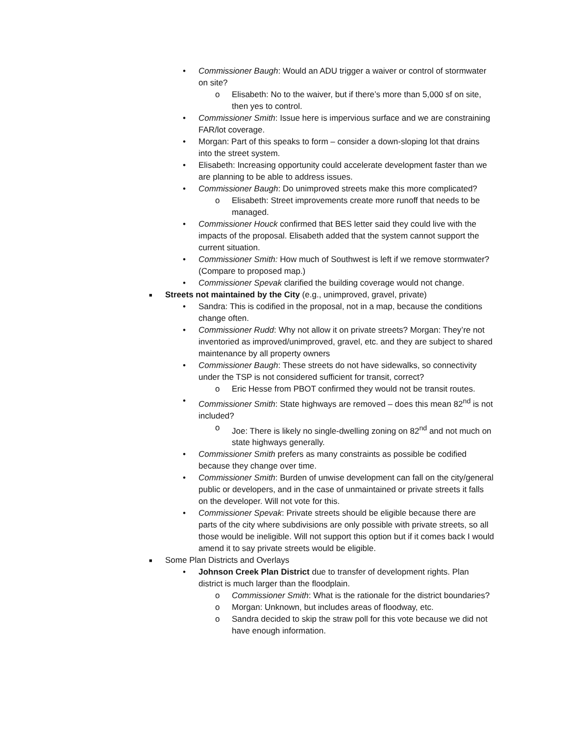• Commissioner Baugh: Would an ADU trigger a waiver or control of stormwater on site?
o Elisabeth: No to the waiver, but if there’s more than 5,000 sf on site, then yes to control.
• Commissioner Smith: Issue here is impervious surface and we are constraining FAR/lot coverage.
• Morgan: Part of this speaks to form – consider a down-sloping lot that drains into the street system.
• Elisabeth: Increasing opportunity could accelerate development faster than we are planning to be able to address issues.
• Commissioner Baugh: Do unimproved streets make this more complicated?
o Elisabeth: Street improvements create more runoff that needs to be managed.
• Commissioner Houck confirmed that BES letter said they could live with the impacts of the proposal. Elisabeth added that the system cannot support the current situation.
• Commissioner Smith: How much of Southwest is left if we remove stormwater? (Compare to proposed map.)
• Commissioner Spevak clarified the building coverage would not change.
■ Streets not maintained by the City (e.g., unimproved, gravel, private)
• Sandra: This is codified in the proposal, not in a map, because the conditions change often.
• Commissioner Rudd: Why not allow it on private streets? Morgan: They’re not inventoried as improved/unimproved, gravel, etc. and they are subject to shared maintenance by all property owners
• Commissioner Baugh: These streets do not have sidewalks, so connectivity under the TSP is not considered sufficient for transit, correct?
o Eric Hesse from PBOT confirmed they would not be transit routes.
• Commissioner Smith: State highways are removed – does this mean 82<sup>nd</sup> is not included?
o Joe: There is likely no single-dwelling zoning on 82<sup>nd</sup> and not much on state highways generally.
• Commissioner Smith prefers as many constraints as possible be codified because they change over time.
• Commissioner Smith: Burden of unwise development can fall on the city/general public or developers, and in the case of unmaintained or private streets it falls on the developer. Will not vote for this.
• Commissioner Spevak: Private streets should be eligible because there are parts of the city where subdivisions are only possible with private streets, so all those would be ineligible. Will not support this option but if it comes back I would amend it to say private streets would be eligible.
■ Some Plan Districts and Overlays
• Johnson Creek Plan District due to transfer of development rights. Plan district is much larger than the floodplain.
o Commissioner Smith: What is the rationale for the district boundaries?
o Morgan: Unknown, but includes areas of floodway, etc.
o Sandra decided to skip the straw poll for this vote because we did not have enough information.